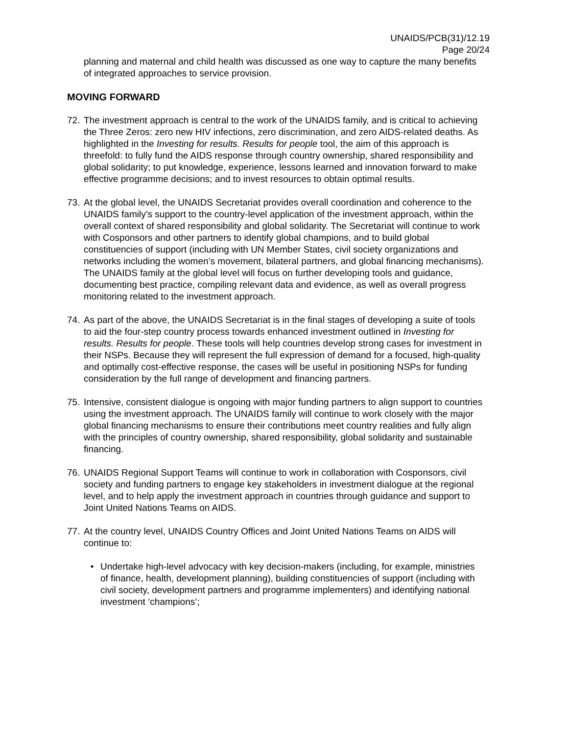UNAIDS/PCB(31)/12.19
Page 20/24
planning and maternal and child health was discussed as one way to capture the many benefits of integrated approaches to service provision.
MOVING FORWARD
72.
The investment approach is central to the work of the UNAIDS family, and is critical to achieving the Three Zeros: zero new HIV infections, zero discrimination, and zero AIDS-related deaths. As highlighted in the Investing for results. Results for people tool, the aim of this approach is threefold: to fully fund the AIDS response through country ownership, shared responsibility and global solidarity; to put knowledge, experience, lessons learned and innovation forward to make effective programme decisions; and to invest resources to obtain optimal results.
73.
At the global level, the UNAIDS Secretariat provides overall coordination and coherence to the UNAIDS family’s support to the country-level application of the investment approach, within the overall context of shared responsibility and global solidarity. The Secretariat will continue to work with Cosponsors and other partners to identify global champions, and to build global constituencies of support (including with UN Member States, civil society organizations and networks including the women’s movement, bilateral partners, and global financing mechanisms). The UNAIDS family at the global level will focus on further developing tools and guidance, documenting best practice, compiling relevant data and evidence, as well as overall progress monitoring related to the investment approach.
74.
As part of the above, the UNAIDS Secretariat is in the final stages of developing a suite of tools to aid the four-step country process towards enhanced investment outlined in Investing for results. Results for people. These tools will help countries develop strong cases for investment in their NSPs. Because they will represent the full expression of demand for a focused, high-quality and optimally cost-effective response, the cases will be useful in positioning NSPs for funding consideration by the full range of development and financing partners.
75.
Intensive, consistent dialogue is ongoing with major funding partners to align support to countries using the investment approach. The UNAIDS family will continue to work closely with the major global financing mechanisms to ensure their contributions meet country realities and fully align with the principles of country ownership, shared responsibility, global solidarity and sustainable financing.
76.
UNAIDS Regional Support Teams will continue to work in collaboration with Cosponsors, civil society and funding partners to engage key stakeholders in investment dialogue at the regional level, and to help apply the investment approach in countries through guidance and support to Joint United Nations Teams on AIDS.
77.
At the country level, UNAIDS Country Offices and Joint United Nations Teams on AIDS will continue to:
• Undertake high-level advocacy with key decision-makers (including, for example, ministries of finance, health, development planning), building constituencies of support (including with civil society, development partners and programme implementers) and identifying national investment ‘champions’;